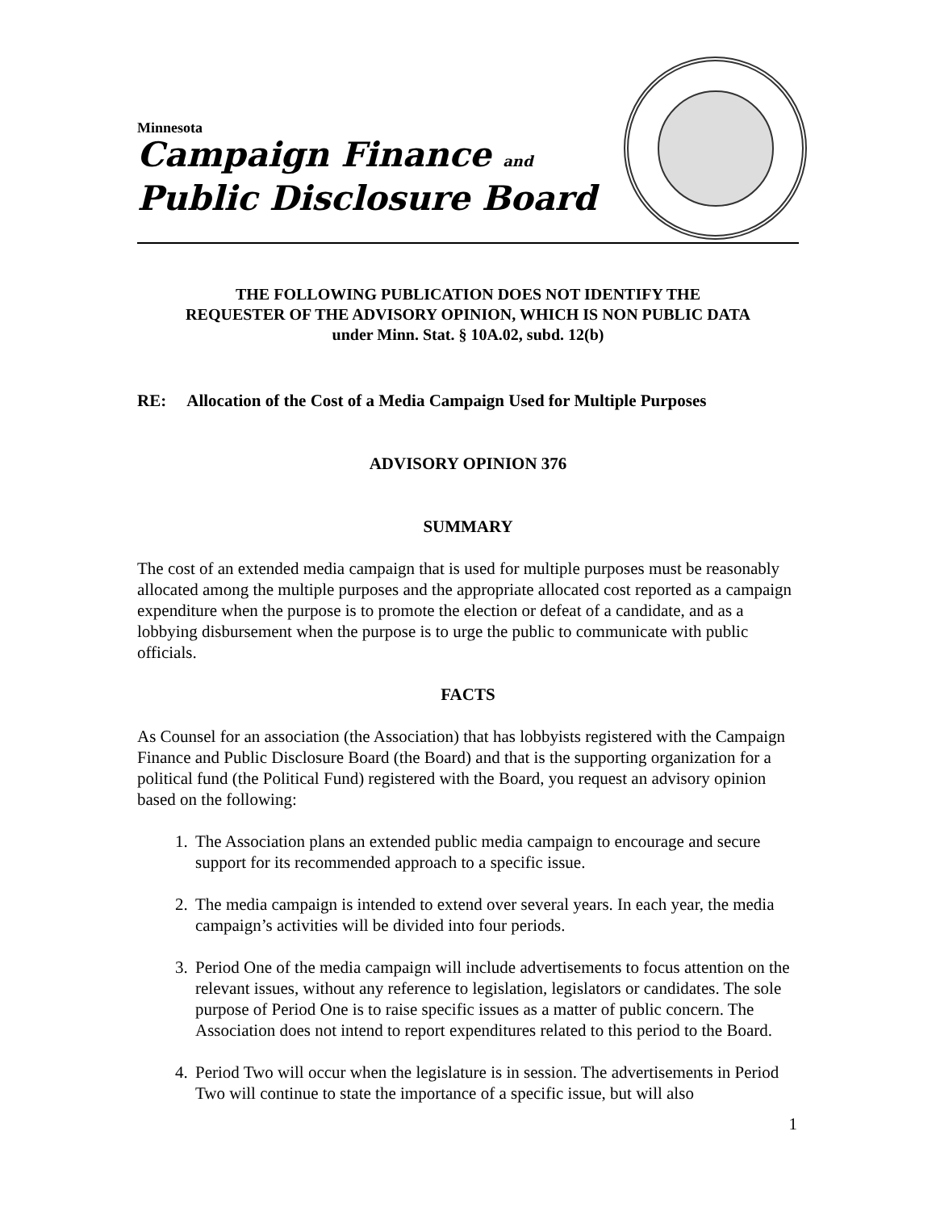Minnesota
Campaign Finance and
Public Disclosure Board
THE FOLLOWING PUBLICATION DOES NOT IDENTIFY THE
REQUESTER OF THE ADVISORY OPINION, WHICH IS NON PUBLIC DATA
under Minn. Stat. § 10A.02, subd. 12(b)
RE: Allocation of the Cost of a Media Campaign Used for Multiple Purposes
ADVISORY OPINION 376
SUMMARY
The cost of an extended media campaign that is used for multiple purposes must be reasonably allocated among the multiple purposes and the appropriate allocated cost reported as a campaign expenditure when the purpose is to promote the election or defeat of a candidate, and as a lobbying disbursement when the purpose is to urge the public to communicate with public officials.
FACTS
As Counsel for an association (the Association) that has lobbyists registered with the Campaign Finance and Public Disclosure Board (the Board) and that is the supporting organization for a political fund (the Political Fund) registered with the Board, you request an advisory opinion based on the following:
1. The Association plans an extended public media campaign to encourage and secure support for its recommended approach to a specific issue.
2. The media campaign is intended to extend over several years. In each year, the media campaign’s activities will be divided into four periods.
3. Period One of the media campaign will include advertisements to focus attention on the relevant issues, without any reference to legislation, legislators or candidates. The sole purpose of Period One is to raise specific issues as a matter of public concern. The Association does not intend to report expenditures related to this period to the Board.
4. Period Two will occur when the legislature is in session. The advertisements in Period Two will continue to state the importance of a specific issue, but will also
1